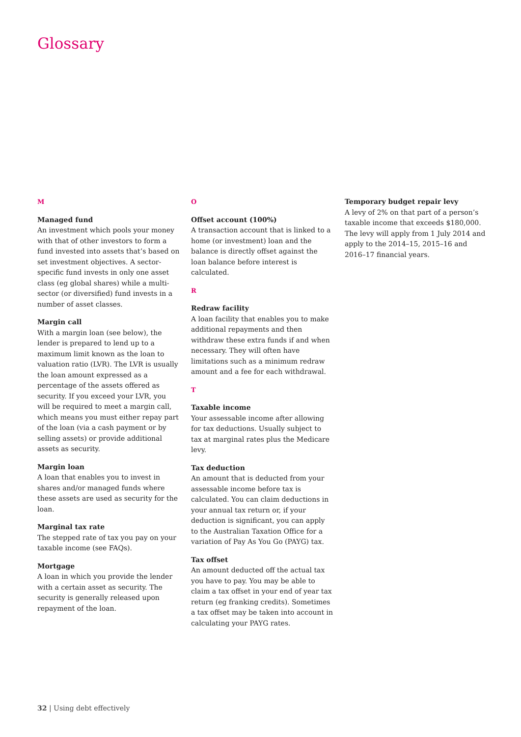Glossary
M
Managed fund
An investment which pools your money with that of other investors to form a fund invested into assets that’s based on set investment objectives. A sector-specific fund invests in only one asset class (eg global shares) while a multi-sector (or diversified) fund invests in a number of asset classes.
Margin call
With a margin loan (see below), the lender is prepared to lend up to a maximum limit known as the loan to valuation ratio (LVR). The LVR is usually the loan amount expressed as a percentage of the assets offered as security. If you exceed your LVR, you will be required to meet a margin call, which means you must either repay part of the loan (via a cash payment or by selling assets) or provide additional assets as security.
Margin loan
A loan that enables you to invest in shares and/or managed funds where these assets are used as security for the loan.
Marginal tax rate
The stepped rate of tax you pay on your taxable income (see FAQs).
Mortgage
A loan in which you provide the lender with a certain asset as security. The security is generally released upon repayment of the loan.
O
Offset account (100%)
A transaction account that is linked to a home (or investment) loan and the balance is directly offset against the loan balance before interest is calculated.
R
Redraw facility
A loan facility that enables you to make additional repayments and then withdraw these extra funds if and when necessary. They will often have limitations such as a minimum redraw amount and a fee for each withdrawal.
T
Taxable income
Your assessable income after allowing for tax deductions. Usually subject to tax at marginal rates plus the Medicare levy.
Tax deduction
An amount that is deducted from your assessable income before tax is calculated. You can claim deductions in your annual tax return or, if your deduction is significant, you can apply to the Australian Taxation Office for a variation of Pay As You Go (PAYG) tax.
Tax offset
An amount deducted off the actual tax you have to pay. You may be able to claim a tax offset in your end of year tax return (eg franking credits). Sometimes a tax offset may be taken into account in calculating your PAYG rates.
Temporary budget repair levy
A levy of 2% on that part of a person’s taxable income that exceeds $180,000. The levy will apply from 1 July 2014 and apply to the 2014–15, 2015–16 and 2016–17 financial years.
32 | Using debt effectively